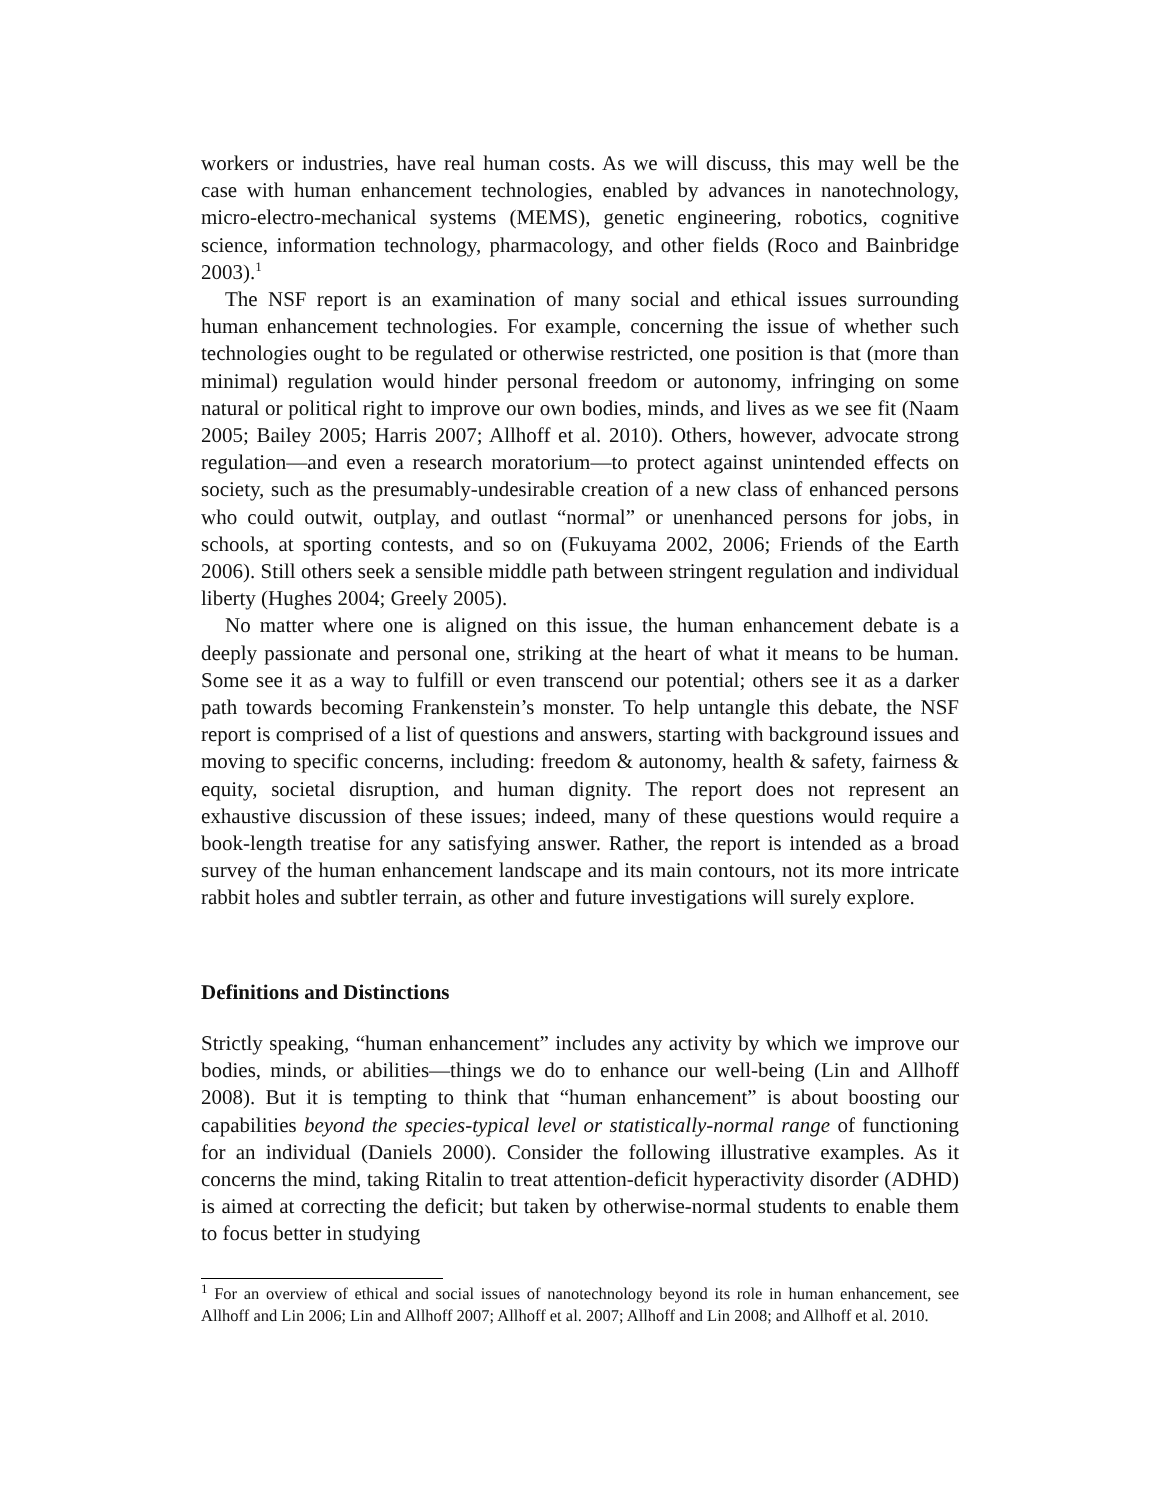workers or industries, have real human costs. As we will discuss, this may well be the case with human enhancement technologies, enabled by advances in nanotechnology, micro-electro-mechanical systems (MEMS), genetic engineering, robotics, cognitive science, information technology, pharmacology, and other fields (Roco and Bainbridge 2003).<sup>1</sup>
The NSF report is an examination of many social and ethical issues surrounding human enhancement technologies. For example, concerning the issue of whether such technologies ought to be regulated or otherwise restricted, one position is that (more than minimal) regulation would hinder personal freedom or autonomy, infringing on some natural or political right to improve our own bodies, minds, and lives as we see fit (Naam 2005; Bailey 2005; Harris 2007; Allhoff et al. 2010). Others, however, advocate strong regulation—and even a research moratorium—to protect against unintended effects on society, such as the presumably-undesirable creation of a new class of enhanced persons who could outwit, outplay, and outlast “normal” or unenhanced persons for jobs, in schools, at sporting contests, and so on (Fukuyama 2002, 2006; Friends of the Earth 2006). Still others seek a sensible middle path between stringent regulation and individual liberty (Hughes 2004; Greely 2005).
No matter where one is aligned on this issue, the human enhancement debate is a deeply passionate and personal one, striking at the heart of what it means to be human. Some see it as a way to fulfill or even transcend our potential; others see it as a darker path towards becoming Frankenstein’s monster. To help untangle this debate, the NSF report is comprised of a list of questions and answers, starting with background issues and moving to specific concerns, including: freedom & autonomy, health & safety, fairness & equity, societal disruption, and human dignity. The report does not represent an exhaustive discussion of these issues; indeed, many of these questions would require a book-length treatise for any satisfying answer. Rather, the report is intended as a broad survey of the human enhancement landscape and its main contours, not its more intricate rabbit holes and subtler terrain, as other and future investigations will surely explore.
Definitions and Distinctions
Strictly speaking, “human enhancement” includes any activity by which we improve our bodies, minds, or abilities—things we do to enhance our well-being (Lin and Allhoff 2008). But it is tempting to think that “human enhancement” is about boosting our capabilities beyond the species-typical level or statistically-normal range of functioning for an individual (Daniels 2000). Consider the following illustrative examples. As it concerns the mind, taking Ritalin to treat attention-deficit hyperactivity disorder (ADHD) is aimed at correcting the deficit; but taken by otherwise-normal students to enable them to focus better in studying
<sup>1</sup> For an overview of ethical and social issues of nanotechnology beyond its role in human enhancement, see Allhoff and Lin 2006; Lin and Allhoff 2007; Allhoff et al. 2007; Allhoff and Lin 2008; and Allhoff et al. 2010.